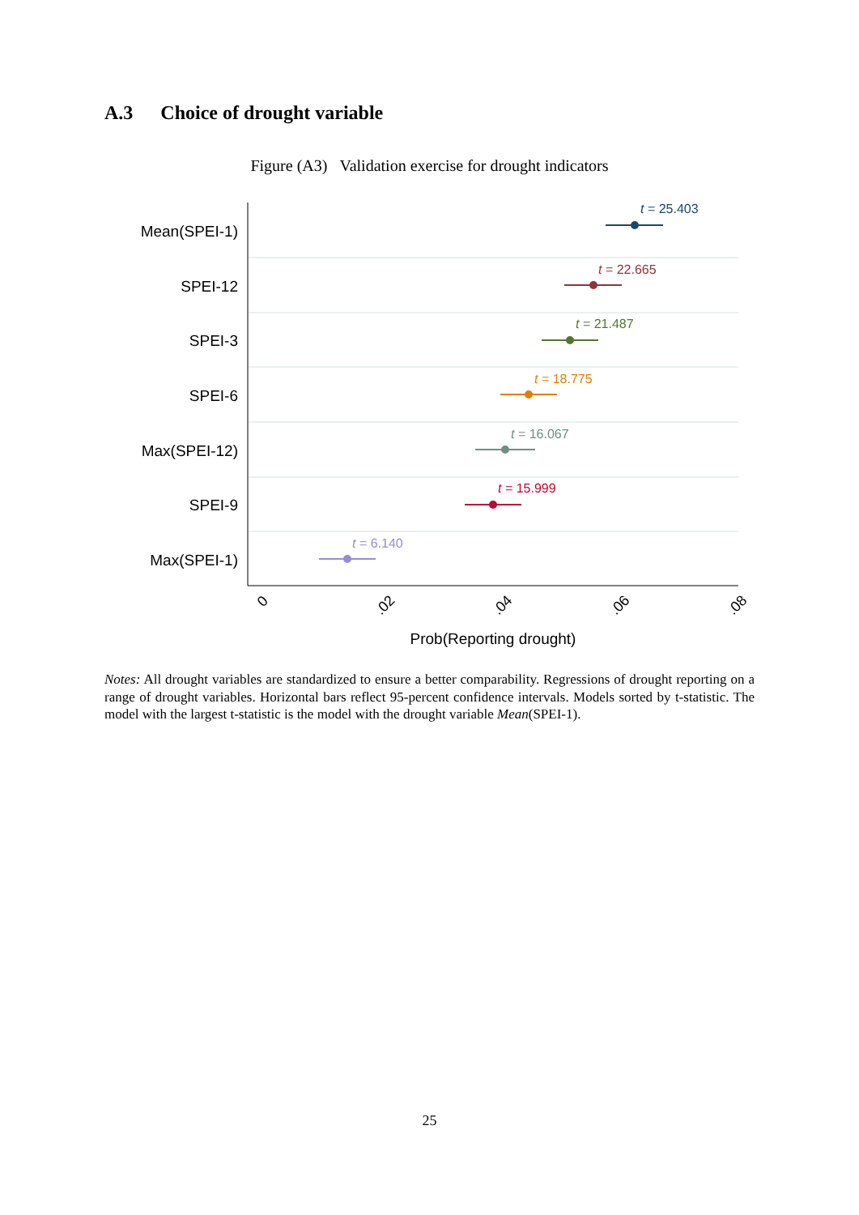A.3 Choice of drought variable
Figure (A3) Validation exercise for drought indicators
Mean(SPEI-1)
SPEI-12
SPEI-3
SPEI-6
Max(SPEI-12)
SPEI-9
Max(SPEI-1)
t = 25.403
t = 22.665
t = 21.487
t = 18.775
t = 16.067
t = 15.999
t = 6.140
0
.02
.04
.06
.08
Prob(Reporting drought)
Notes: All drought variables are standardized to ensure a better comparability. Regressions of drought reporting on a range of drought variables. Horizontal bars reflect 95-percent confidence intervals. Models sorted by t-statistic. The model with the largest t-statistic is the model with the drought variable Mean(SPEI-1).
25